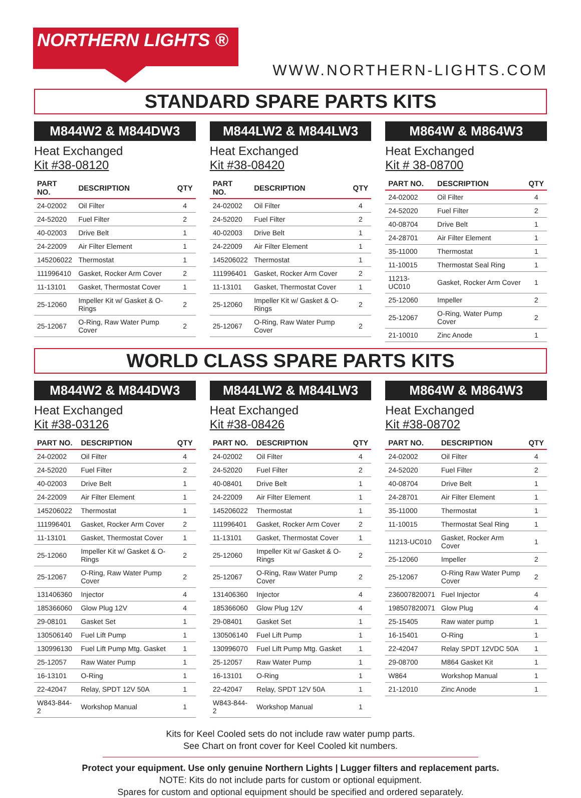NORTHERN LIGHTS ®
WWW.NORTHERN-LIGHTS.COM
STANDARD SPARE PARTS KITS
M844W2 & M844DW3
Heat Exchanged
Kit #38-08120
| PART NO. | DESCRIPTION | QTY |
| --- | --- | --- |
| 24-02002 | Oil Filter | 4 |
| 24-52020 | Fuel Filter | 2 |
| 40-02003 | Drive Belt | 1 |
| 24-22009 | Air Filter Element | 1 |
| 145206022 | Thermostat | 1 |
| 111996410 | Gasket, Rocker Arm Cover | 2 |
| 11-13101 | Gasket, Thermostat Cover | 1 |
| 25-12060 | Impeller Kit w/ Gasket & O-Rings | 2 |
| 25-12067 | O-Ring, Raw Water Pump Cover | 2 |
M844LW2 & M844LW3
Heat Exchanged
Kit #38-08420
| PART NO. | DESCRIPTION | QTY |
| --- | --- | --- |
| 24-02002 | Oil Filter | 4 |
| 24-52020 | Fuel Filter | 2 |
| 40-02003 | Drive Belt | 1 |
| 24-22009 | Air Filter Element | 1 |
| 145206022 | Thermostat | 1 |
| 111996401 | Gasket, Rocker Arm Cover | 2 |
| 11-13101 | Gasket, Thermostat Cover | 1 |
| 25-12060 | Impeller Kit w/ Gasket & O-Rings | 2 |
| 25-12067 | O-Ring, Raw Water Pump Cover | 2 |
M864W & M864W3
Heat Exchanged
Kit # 38-08700
| PART NO. | DESCRIPTION | QTY |
| --- | --- | --- |
| 24-02002 | Oil Filter | 4 |
| 24-52020 | Fuel Filter | 2 |
| 40-08704 | Drive Belt | 1 |
| 24-28701 | Air Filter Element | 1 |
| 35-11000 | Thermostat | 1 |
| 11-10015 | Thermostat Seal Ring | 1 |
| 11213-UC010 | Gasket, Rocker Arm Cover | 1 |
| 25-12060 | Impeller | 2 |
| 25-12067 | O-Ring, Water Pump Cover | 2 |
| 21-10010 | Zinc Anode | 1 |
WORLD CLASS SPARE PARTS KITS
M844W2 & M844DW3
Heat Exchanged
Kit #38-03126
| PART NO. | DESCRIPTION | QTY |
| --- | --- | --- |
| 24-02002 | Oil Filter | 4 |
| 24-52020 | Fuel Filter | 2 |
| 40-02003 | Drive Belt | 1 |
| 24-22009 | Air Filter Element | 1 |
| 145206022 | Thermostat | 1 |
| 111996401 | Gasket, Rocker Arm Cover | 2 |
| 11-13101 | Gasket, Thermostat Cover | 1 |
| 25-12060 | Impeller Kit w/ Gasket & O-Rings | 2 |
| 25-12067 | O-Ring, Raw Water Pump Cover | 2 |
| 131406360 | Injector | 4 |
| 185366060 | Glow Plug 12V | 4 |
| 29-08101 | Gasket Set | 1 |
| 130506140 | Fuel Lift Pump | 1 |
| 130996130 | Fuel Lift Pump Mtg. Gasket | 1 |
| 25-12057 | Raw Water Pump | 1 |
| 16-13101 | O-Ring | 1 |
| 22-42047 | Relay, SPDT 12V 50A | 1 |
| W843-844-2 | Workshop Manual | 1 |
M844LW2 & M844LW3
Heat Exchanged
Kit #38-08426
| PART NO. | DESCRIPTION | QTY |
| --- | --- | --- |
| 24-02002 | Oil Filter | 4 |
| 24-52020 | Fuel Filter | 2 |
| 40-08401 | Drive Belt | 1 |
| 24-22009 | Air Filter Element | 1 |
| 145206022 | Thermostat | 1 |
| 111996401 | Gasket, Rocker Arm Cover | 2 |
| 11-13101 | Gasket, Thermostat Cover | 1 |
| 25-12060 | Impeller Kit w/ Gasket & O-Rings | 2 |
| 25-12067 | O-Ring, Raw Water Pump Cover | 2 |
| 131406360 | Injector | 4 |
| 185366060 | Glow Plug 12V | 4 |
| 29-08401 | Gasket Set | 1 |
| 130506140 | Fuel Lift Pump | 1 |
| 130996070 | Fuel Lift Pump Mtg. Gasket | 1 |
| 25-12057 | Raw Water Pump | 1 |
| 16-13101 | O-Ring | 1 |
| 22-42047 | Relay, SPDT 12V 50A | 1 |
| W843-844-2 | Workshop Manual | 1 |
M864W & M864W3
Heat Exchanged
Kit #38-08702
| PART NO. | DESCRIPTION | QTY |
| --- | --- | --- |
| 24-02002 | Oil Filter | 4 |
| 24-52020 | Fuel Filter | 2 |
| 40-08704 | Drive Belt | 1 |
| 24-28701 | Air Filter Element | 1 |
| 35-11000 | Thermostat | 1 |
| 11-10015 | Thermostat Seal Ring | 1 |
| 11213-UC010 | Gasket, Rocker Arm Cover | 1 |
| 25-12060 | Impeller | 2 |
| 25-12067 | O-Ring Raw Water Pump Cover | 2 |
| 236007820071 | Fuel Injector | 4 |
| 198507820071 | Glow Plug | 4 |
| 25-15405 | Raw water pump | 1 |
| 16-15401 | O-Ring | 1 |
| 22-42047 | Relay SPDT 12VDC 50A | 1 |
| 29-08700 | M864 Gasket Kit | 1 |
| W864 | Workshop Manual | 1 |
| 21-12010 | Zinc Anode | 1 |
Kits for Keel Cooled sets do not include raw water pump parts.
See Chart on front cover for Keel Cooled kit numbers.
Protect your equipment. Use only genuine Northern Lights | Lugger filters and replacement parts.
NOTE: Kits do not include parts for custom or optional equipment.
Spares for custom and optional equipment should be specified and ordered separately.